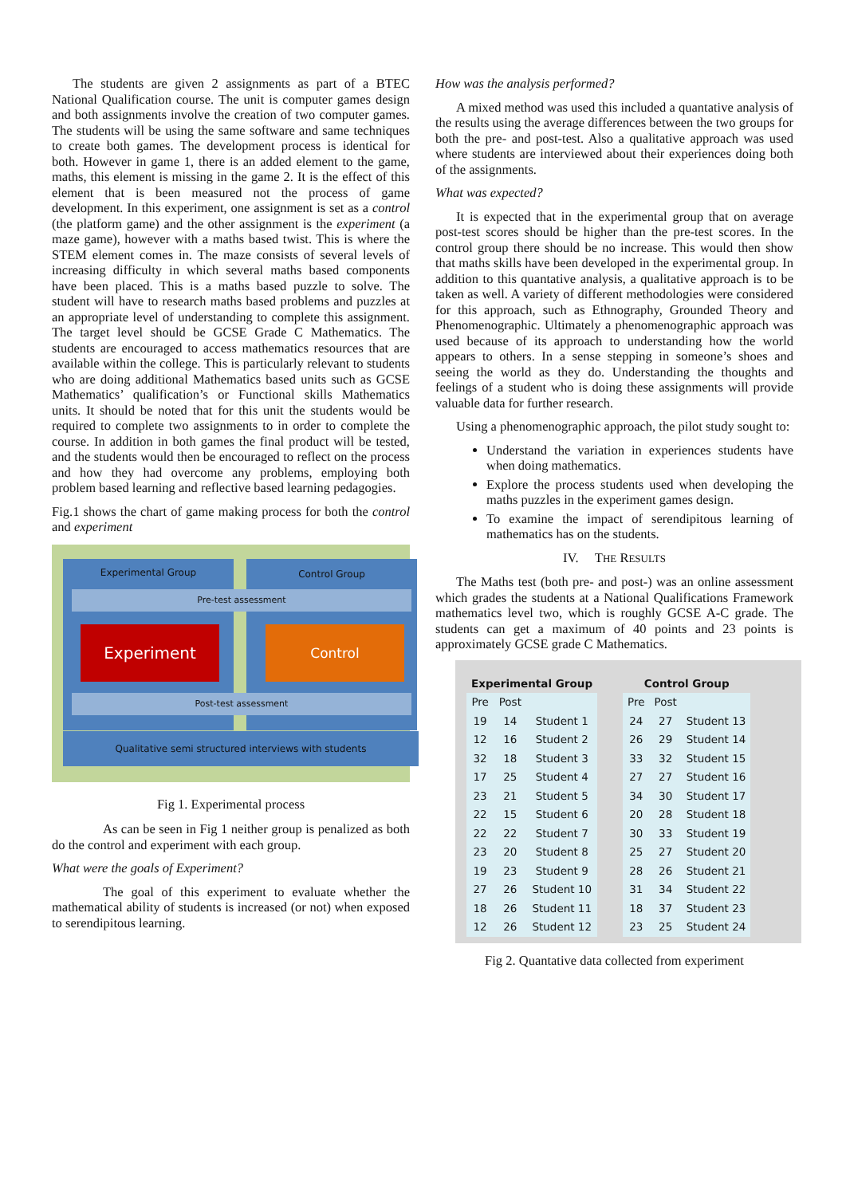The students are given 2 assignments as part of a BTEC National Qualification course. The unit is computer games design and both assignments involve the creation of two computer games. The students will be using the same software and same techniques to create both games. The development process is identical for both. However in game 1, there is an added element to the game, maths, this element is missing in the game 2. It is the effect of this element that is been measured not the process of game development. In this experiment, one assignment is set as a control (the platform game) and the other assignment is the experiment (a maze game), however with a maths based twist. This is where the STEM element comes in. The maze consists of several levels of increasing difficulty in which several maths based components have been placed. This is a maths based puzzle to solve. The student will have to research maths based problems and puzzles at an appropriate level of understanding to complete this assignment. The target level should be GCSE Grade C Mathematics. The students are encouraged to access mathematics resources that are available within the college. This is particularly relevant to students who are doing additional Mathematics based units such as GCSE Mathematics’ qualification’s or Functional skills Mathematics units. It should be noted that for this unit the students would be required to complete two assignments to in order to complete the course. In addition in both games the final product will be tested, and the students would then be encouraged to reflect on the process and how they had overcome any problems, employing both problem based learning and reflective based learning pedagogies.
Fig.1 shows the chart of game making process for both the control and experiment
Experimental Group Control Group
Pre-test assessment
Experiment Control
Post-test assessment
Qualitative semi structured interviews with students
Fig 1. Experimental process
As can be seen in Fig 1 neither group is penalized as both do the control and experiment with each group.
What were the goals of Experiment?
The goal of this experiment to evaluate whether the mathematical ability of students is increased (or not) when exposed to serendipitous learning.
How was the analysis performed?
A mixed method was used this included a quantative analysis of the results using the average differences between the two groups for both the pre- and post-test. Also a qualitative approach was used where students are interviewed about their experiences doing both of the assignments.
What was expected?
It is expected that in the experimental group that on average post-test scores should be higher than the pre-test scores. In the control group there should be no increase. This would then show that maths skills have been developed in the experimental group. In addition to this quantative analysis, a qualitative approach is to be taken as well. A variety of different methodologies were considered for this approach, such as Ethnography, Grounded Theory and Phenomenographic. Ultimately a phenomenographic approach was used because of its approach to understanding how the world appears to others. In a sense stepping in someone’s shoes and seeing the world as they do. Understanding the thoughts and feelings of a student who is doing these assignments will provide valuable data for further research.
Using a phenomenographic approach, the pilot study sought to:
Understand the variation in experiences students have when doing mathematics.
Explore the process students used when developing the maths puzzles in the experiment games design.
To examine the impact of serendipitous learning of mathematics has on the students.
IV. THE RESULTS
The Maths test (both pre- and post-) was an online assessment which grades the students at a National Qualifications Framework mathematics level two, which is roughly GCSE A-C grade. The students can get a maximum of 40 points and 23 points is approximately GCSE grade C Mathematics.
| Experimental Group | | | | Control Group | | |
| --- | --- | --- | --- | --- | --- | --- |
| Pre | Post | | | Pre | Post | |
| 19 | 14 | Student 1 | | 24 | 27 | Student 13 |
| 12 | 16 | Student 2 | | 26 | 29 | Student 14 |
| 32 | 18 | Student 3 | | 33 | 32 | Student 15 |
| 17 | 25 | Student 4 | | 27 | 27 | Student 16 |
| 23 | 21 | Student 5 | | 34 | 30 | Student 17 |
| 22 | 15 | Student 6 | | 20 | 28 | Student 18 |
| 22 | 22 | Student 7 | | 30 | 33 | Student 19 |
| 23 | 20 | Student 8 | | 25 | 27 | Student 20 |
| 19 | 23 | Student 9 | | 28 | 26 | Student 21 |
| 27 | 26 | Student 10 | | 31 | 34 | Student 22 |
| 18 | 26 | Student 11 | | 18 | 37 | Student 23 |
| 12 | 26 | Student 12 | | 23 | 25 | Student 24 |
Fig 2. Quantative data collected from experiment